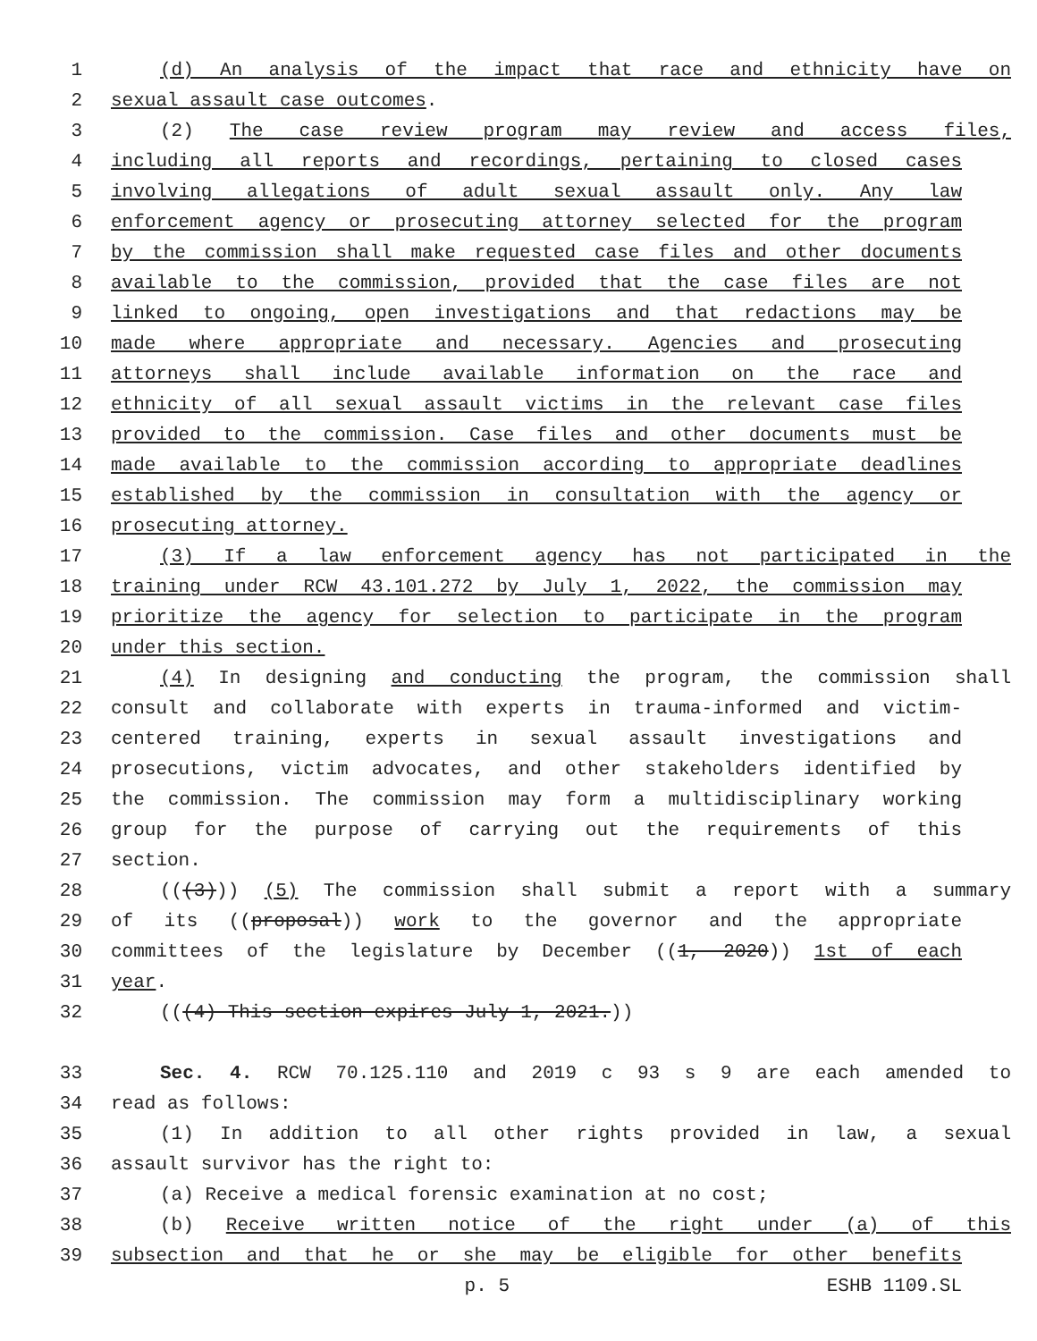1 (d) An analysis of the impact that race and ethnicity have on
2 sexual assault case outcomes.
3 (2) The case review program may review and access files,
4 including all reports and recordings, pertaining to closed cases
5 involving allegations of adult sexual assault only. Any law
6 enforcement agency or prosecuting attorney selected for the program
7 by the commission shall make requested case files and other documents
8 available to the commission, provided that the case files are not
9 linked to ongoing, open investigations and that redactions may be
10 made where appropriate and necessary. Agencies and prosecuting
11 attorneys shall include available information on the race and
12 ethnicity of all sexual assault victims in the relevant case files
13 provided to the commission. Case files and other documents must be
14 made available to the commission according to appropriate deadlines
15 established by the commission in consultation with the agency or
16 prosecuting attorney.
17 (3) If a law enforcement agency has not participated in the
18 training under RCW 43.101.272 by July 1, 2022, the commission may
19 prioritize the agency for selection to participate in the program
20 under this section.
21 (4) In designing and conducting the program, the commission shall
22 consult and collaborate with experts in trauma-informed and victim-
23 centered training, experts in sexual assault investigations and
24 prosecutions, victim advocates, and other stakeholders identified by
25 the commission. The commission may form a multidisciplinary working
26 group for the purpose of carrying out the requirements of this
27 section.
28 (((3))) (5) The commission shall submit a report with a summary
29 of its ((proposal)) work to the governor and the appropriate
30 committees of the legislature by December ((1, 2020)) 1st of each
31 year.
32 (((4) This section expires July 1, 2021.))
33 Sec. 4. RCW 70.125.110 and 2019 c 93 s 9 are each amended to
34 read as follows:
35 (1) In addition to all other rights provided in law, a sexual
36 assault survivor has the right to:
37 (a) Receive a medical forensic examination at no cost;
38 (b) Receive written notice of the right under (a) of this
39 subsection and that he or she may be eligible for other benefits
p. 5 ESHB 1109.SL